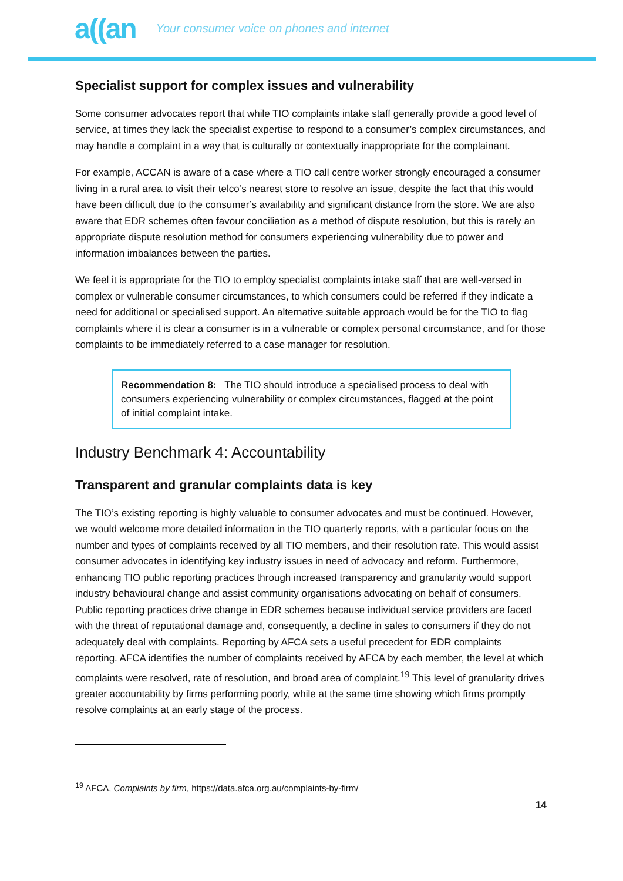a((an Your consumer voice on phones and internet
Specialist support for complex issues and vulnerability
Some consumer advocates report that while TIO complaints intake staff generally provide a good level of service, at times they lack the specialist expertise to respond to a consumer’s complex circumstances, and may handle a complaint in a way that is culturally or contextually inappropriate for the complainant.
For example, ACCAN is aware of a case where a TIO call centre worker strongly encouraged a consumer living in a rural area to visit their telco’s nearest store to resolve an issue, despite the fact that this would have been difficult due to the consumer’s availability and significant distance from the store. We are also aware that EDR schemes often favour conciliation as a method of dispute resolution, but this is rarely an appropriate dispute resolution method for consumers experiencing vulnerability due to power and information imbalances between the parties.
We feel it is appropriate for the TIO to employ specialist complaints intake staff that are well-versed in complex or vulnerable consumer circumstances, to which consumers could be referred if they indicate a need for additional or specialised support. An alternative suitable approach would be for the TIO to flag complaints where it is clear a consumer is in a vulnerable or complex personal circumstance, and for those complaints to be immediately referred to a case manager for resolution.
Recommendation 8: The TIO should introduce a specialised process to deal with consumers experiencing vulnerability or complex circumstances, flagged at the point of initial complaint intake.
Industry Benchmark 4: Accountability
Transparent and granular complaints data is key
The TIO’s existing reporting is highly valuable to consumer advocates and must be continued. However, we would welcome more detailed information in the TIO quarterly reports, with a particular focus on the number and types of complaints received by all TIO members, and their resolution rate. This would assist consumer advocates in identifying key industry issues in need of advocacy and reform. Furthermore, enhancing TIO public reporting practices through increased transparency and granularity would support industry behavioural change and assist community organisations advocating on behalf of consumers. Public reporting practices drive change in EDR schemes because individual service providers are faced with the threat of reputational damage and, consequently, a decline in sales to consumers if they do not adequately deal with complaints. Reporting by AFCA sets a useful precedent for EDR complaints reporting. AFCA identifies the number of complaints received by AFCA by each member, the level at which complaints were resolved, rate of resolution, and broad area of complaint.<sup>19</sup> This level of granularity drives greater accountability by firms performing poorly, while at the same time showing which firms promptly resolve complaints at an early stage of the process.
<sup>19</sup> AFCA, Complaints by firm, https://data.afca.org.au/complaints-by-firm/
14